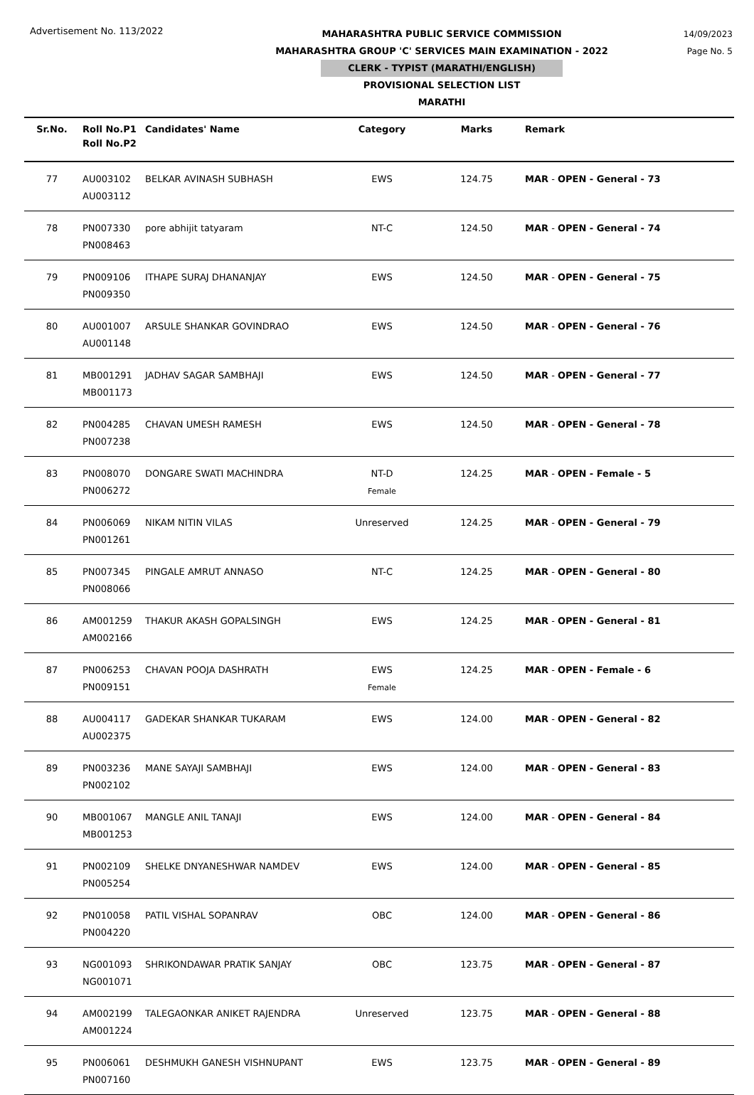Advertisement No. 113/2022
MAHARASHTRA PUBLIC SERVICE COMMISSION
MAHARASHTRA GROUP 'C' SERVICES MAIN EXAMINATION - 2022
CLERK - TYPIST (MARATHI/ENGLISH)
PROVISIONAL SELECTION LIST
MARATHI
14/09/2023
Page No. 5
| Sr.No. | Roll No.P1 Roll No.P2 | Candidates' Name | Category | Marks | Remark |
| --- | --- | --- | --- | --- | --- |
| 77 | AU003102 AU003112 | BELKAR AVINASH SUBHASH | EWS | 124.75 | MAR - OPEN - General - 73 |
| 78 | PN007330 PN008463 | pore abhijit tatyaram | NT-C | 124.50 | MAR - OPEN - General - 74 |
| 79 | PN009106 PN009350 | ITHAPE SURAJ DHANANJAY | EWS | 124.50 | MAR - OPEN - General - 75 |
| 80 | AU001007 AU001148 | ARSULE SHANKAR GOVINDRAO | EWS | 124.50 | MAR - OPEN - General - 76 |
| 81 | MB001291 MB001173 | JADHAV SAGAR SAMBHAJI | EWS | 124.50 | MAR - OPEN - General - 77 |
| 82 | PN004285 PN007238 | CHAVAN UMESH RAMESH | EWS | 124.50 | MAR - OPEN - General - 78 |
| 83 | PN008070 PN006272 | DONGARE SWATI MACHINDRA | NT-D Female | 124.25 | MAR - OPEN - Female - 5 |
| 84 | PN006069 PN001261 | NIKAM NITIN VILAS | Unreserved | 124.25 | MAR - OPEN - General - 79 |
| 85 | PN007345 PN008066 | PINGALE AMRUT ANNASO | NT-C | 124.25 | MAR - OPEN - General - 80 |
| 86 | AM001259 AM002166 | THAKUR AKASH GOPALSINGH | EWS | 124.25 | MAR - OPEN - General - 81 |
| 87 | PN006253 PN009151 | CHAVAN POOJA DASHRATH | EWS Female | 124.25 | MAR - OPEN - Female - 6 |
| 88 | AU004117 AU002375 | GADEKAR SHANKAR TUKARAM | EWS | 124.00 | MAR - OPEN - General - 82 |
| 89 | PN003236 PN002102 | MANE SAYAJI SAMBHAJI | EWS | 124.00 | MAR - OPEN - General - 83 |
| 90 | MB001067 MB001253 | MANGLE ANIL TANAJI | EWS | 124.00 | MAR - OPEN - General - 84 |
| 91 | PN002109 PN005254 | SHELKE DNYANESHWAR NAMDEV | EWS | 124.00 | MAR - OPEN - General - 85 |
| 92 | PN010058 PN004220 | PATIL VISHAL SOPANRAV | OBC | 124.00 | MAR - OPEN - General - 86 |
| 93 | NG001093 NG001071 | SHRIKONDAWAR PRATIK SANJAY | OBC | 123.75 | MAR - OPEN - General - 87 |
| 94 | AM002199 AM001224 | TALEGAONKAR ANIKET RAJENDRA | Unreserved | 123.75 | MAR - OPEN - General - 88 |
| 95 | PN006061 PN007160 | DESHMUKH GANESH VISHNUPANT | EWS | 123.75 | MAR - OPEN - General - 89 |